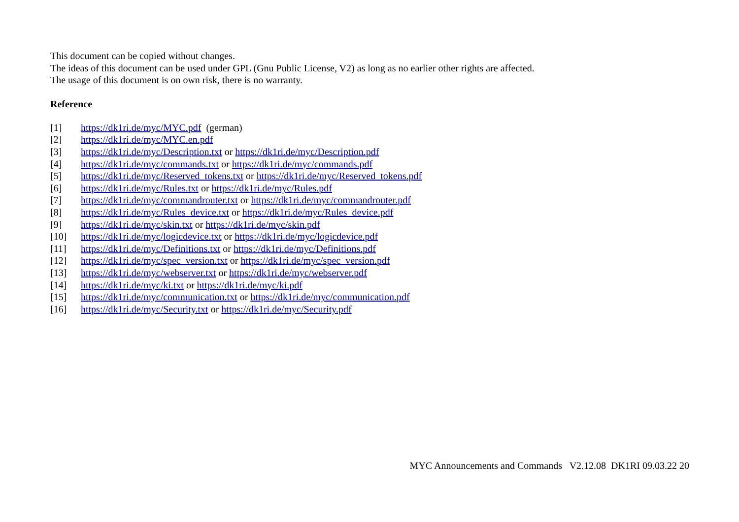This document can be copied without changes.
The ideas of this document can be used under GPL (Gnu Public License, V2) as long as no earlier other rights are affected.
The usage of this document is on own risk, there is no warranty.
Reference
[1] https://dk1ri.de/myc/MYC.pdf (german)
[2] https://dk1ri.de/myc/MYC.en.pdf
[3] https://dk1ri.de/myc/Description.txt or https://dk1ri.de/myc/Description.pdf
[4] https://dk1ri.de/myc/commands.txt or https://dk1ri.de/myc/commands.pdf
[5] https://dk1ri.de/myc/Reserved_tokens.txt or https://dk1ri.de/myc/Reserved_tokens.pdf
[6] https://dk1ri.de/myc/Rules.txt or https://dk1ri.de/myc/Rules.pdf
[7] https://dk1ri.de/myc/commandrouter.txt or https://dk1ri.de/myc/commandrouter.pdf
[8] https://dk1ri.de/myc/Rules_device.txt or https://dk1ri.de/myc/Rules_device.pdf
[9] https://dk1ri.de/myc/skin.txt or https://dk1ri.de/myc/skin.pdf
[10] https://dk1ri.de/myc/logicdevice.txt or https://dk1ri.de/myc/logicdevice.pdf
[11] https://dk1ri.de/myc/Definitions.txt or https://dk1ri.de/myc/Definitions.pdf
[12] https://dk1ri.de/myc/spec_version.txt or https://dk1ri.de/myc/spec_version.pdf
[13] https://dk1ri.de/myc/webserver.txt or https://dk1ri.de/myc/webserver.pdf
[14] https://dk1ri.de/myc/ki.txt or https://dk1ri.de/myc/ki.pdf
[15] https://dk1ri.de/myc/communication.txt or https://dk1ri.de/myc/communication.pdf
[16] https://dk1ri.de/myc/Security.txt or https://dk1ri.de/myc/Security.pdf
MYC Announcements and Commands V2.12.08 DK1RI 09.03.22 20